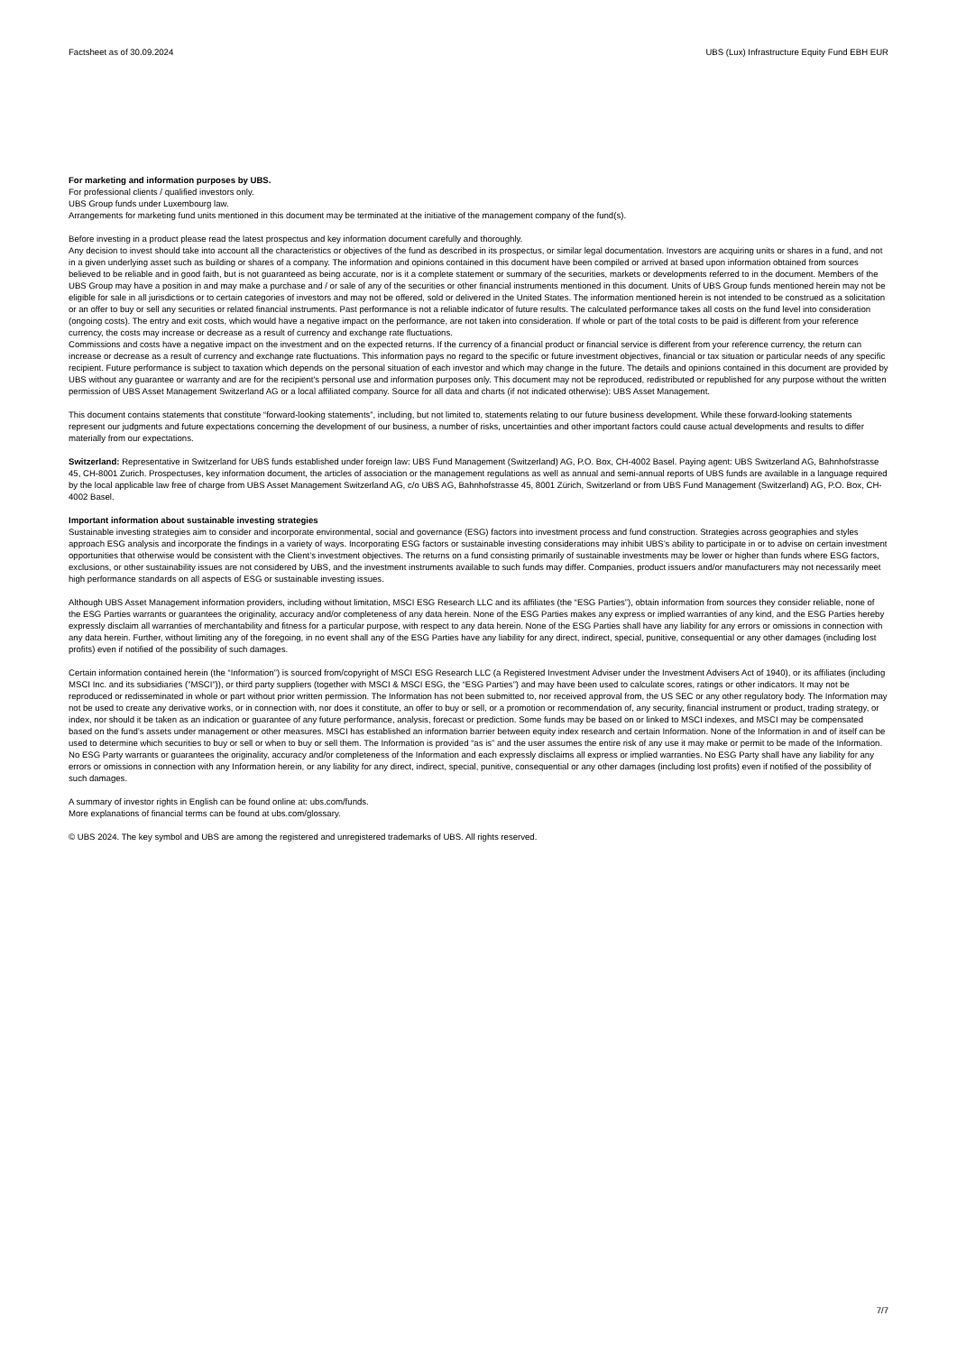Factsheet as of 30.09.2024 UBS (Lux) Infrastructure Equity Fund EBH EUR
For marketing and information purposes by UBS.
For professional clients / qualified investors only.
UBS Group funds under Luxembourg law.
Arrangements for marketing fund units mentioned in this document may be terminated at the initiative of the management company of the fund(s).
Before investing in a product please read the latest prospectus and key information document carefully and thoroughly.
Any decision to invest should take into account all the characteristics or objectives of the fund as described in its prospectus, or similar legal documentation. Investors are acquiring units or shares in a fund, and not in a given underlying asset such as building or shares of a company. The information and opinions contained in this document have been compiled or arrived at based upon information obtained from sources believed to be reliable and in good faith, but is not guaranteed as being accurate, nor is it a complete statement or summary of the securities, markets or developments referred to in the document. Members of the UBS Group may have a position in and may make a purchase and / or sale of any of the securities or other financial instruments mentioned in this document. Units of UBS Group funds mentioned herein may not be eligible for sale in all jurisdictions or to certain categories of investors and may not be offered, sold or delivered in the United States. The information mentioned herein is not intended to be construed as a solicitation or an offer to buy or sell any securities or related financial instruments. Past performance is not a reliable indicator of future results. The calculated performance takes all costs on the fund level into consideration (ongoing costs). The entry and exit costs, which would have a negative impact on the performance, are not taken into consideration. If whole or part of the total costs to be paid is different from your reference currency, the costs may increase or decrease as a result of currency and exchange rate fluctuations.
Commissions and costs have a negative impact on the investment and on the expected returns. If the currency of a financial product or financial service is different from your reference currency, the return can increase or decrease as a result of currency and exchange rate fluctuations. This information pays no regard to the specific or future investment objectives, financial or tax situation or particular needs of any specific recipient. Future performance is subject to taxation which depends on the personal situation of each investor and which may change in the future. The details and opinions contained in this document are provided by UBS without any guarantee or warranty and are for the recipient's personal use and information purposes only. This document may not be reproduced, redistributed or republished for any purpose without the written permission of UBS Asset Management Switzerland AG or a local affiliated company. Source for all data and charts (if not indicated otherwise): UBS Asset Management.
This document contains statements that constitute “forward-looking statements”, including, but not limited to, statements relating to our future business development. While these forward-looking statements represent our judgments and future expectations concerning the development of our business, a number of risks, uncertainties and other important factors could cause actual developments and results to differ materially from our expectations.
Switzerland: Representative in Switzerland for UBS funds established under foreign law: UBS Fund Management (Switzerland) AG, P.O. Box, CH-4002 Basel. Paying agent: UBS Switzerland AG, Bahnhofstrasse 45, CH-8001 Zurich. Prospectuses, key information document, the articles of association or the management regulations as well as annual and semi-annual reports of UBS funds are available in a language required by the local applicable law free of charge from UBS Asset Management Switzerland AG, c/o UBS AG, Bahnhofstrasse 45, 8001 Zürich, Switzerland or from UBS Fund Management (Switzerland) AG, P.O. Box, CH-4002 Basel.
Important information about sustainable investing strategies
Sustainable investing strategies aim to consider and incorporate environmental, social and governance (ESG) factors into investment process and fund construction. Strategies across geographies and styles approach ESG analysis and incorporate the findings in a variety of ways. Incorporating ESG factors or sustainable investing considerations may inhibit UBS’s ability to participate in or to advise on certain investment opportunities that otherwise would be consistent with the Client’s investment objectives. The returns on a fund consisting primarily of sustainable investments may be lower or higher than funds where ESG factors, exclusions, or other sustainability issues are not considered by UBS, and the investment instruments available to such funds may differ. Companies, product issuers and/or manufacturers may not necessarily meet high performance standards on all aspects of ESG or sustainable investing issues.
Although UBS Asset Management information providers, including without limitation, MSCI ESG Research LLC and its affiliates (the “ESG Parties”), obtain information from sources they consider reliable, none of the ESG Parties warrants or guarantees the originality, accuracy and/or completeness of any data herein. None of the ESG Parties makes any express or implied warranties of any kind, and the ESG Parties hereby expressly disclaim all warranties of merchantability and fitness for a particular purpose, with respect to any data herein. None of the ESG Parties shall have any liability for any errors or omissions in connection with any data herein. Further, without limiting any of the foregoing, in no event shall any of the ESG Parties have any liability for any direct, indirect, special, punitive, consequential or any other damages (including lost profits) even if notified of the possibility of such damages.
Certain information contained herein (the “Information”) is sourced from/copyright of MSCI ESG Research LLC (a Registered Investment Adviser under the Investment Advisers Act of 1940), or its affiliates (including MSCI Inc. and its subsidiaries (”MSCI”)), or third party suppliers (together with MSCI & MSCI ESG, the “ESG Parties”) and may have been used to calculate scores, ratings or other indicators. It may not be reproduced or redisseminated in whole or part without prior written permission. The Information has not been submitted to, nor received approval from, the US SEC or any other regulatory body. The Information may not be used to create any derivative works, or in connection with, nor does it constitute, an offer to buy or sell, or a promotion or recommendation of, any security, financial instrument or product, trading strategy, or index, nor should it be taken as an indication or guarantee of any future performance, analysis, forecast or prediction. Some funds may be based on or linked to MSCI indexes, and MSCI may be compensated based on the fund’s assets under management or other measures. MSCI has established an information barrier between equity index research and certain Information. None of the Information in and of itself can be used to determine which securities to buy or sell or when to buy or sell them. The Information is provided “as is” and the user assumes the entire risk of any use it may make or permit to be made of the Information. No ESG Party warrants or guarantees the originality, accuracy and/or completeness of the Information and each expressly disclaims all express or implied warranties. No ESG Party shall have any liability for any errors or omissions in connection with any Information herein, or any liability for any direct, indirect, special, punitive, consequential or any other damages (including lost profits) even if notified of the possibility of such damages.
A summary of investor rights in English can be found online at: ubs.com/funds.
More explanations of financial terms can be found at ubs.com/glossary.
© UBS 2024. The key symbol and UBS are among the registered and unregistered trademarks of UBS. All rights reserved.
7/7